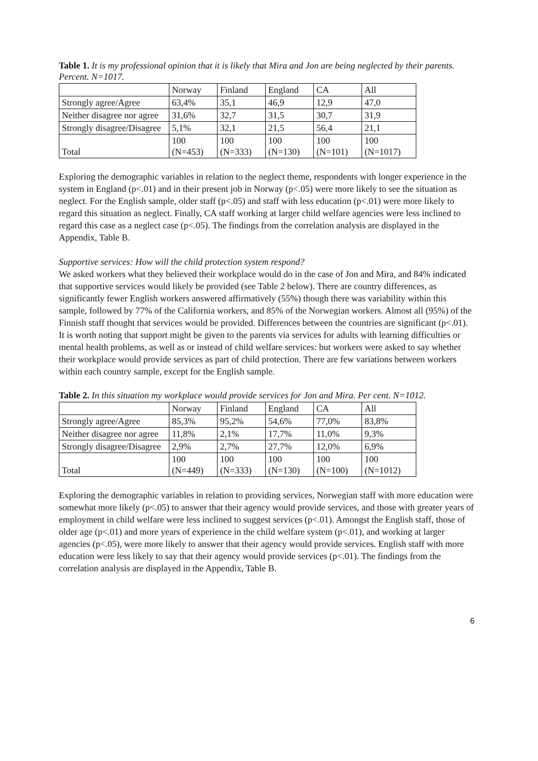Table 1. It is my professional opinion that it is likely that Mira and Jon are being neglected by their parents. Percent. N=1017.
| | Norway | Finland | England | CA | All |
| Strongly agree/Agree | 63,4% | 35,1 | 46,9 | 12,9 | 47,0 |
| Neither disagree nor agree | 31,6% | 32,7 | 31,5 | 30,7 | 31,9 |
| Strongly disagree/Disagree | 5,1% | 32,1 | 21,5 | 56,4 | 21,1 |
| Total | 100 (N=453) | 100 (N=333) | 100 (N=130) | 100 (N=101) | 100 (N=1017) |
Exploring the demographic variables in relation to the neglect theme, respondents with longer experience in the system in England (p<.01) and in their present job in Norway (p<.05) were more likely to see the situation as neglect. For the English sample, older staff (p<.05) and staff with less education (p<.01) were more likely to regard this situation as neglect. Finally, CA staff working at larger child welfare agencies were less inclined to regard this case as a neglect case (p<.05). The findings from the correlation analysis are displayed in the Appendix, Table B.
Supportive services: How will the child protection system respond?
We asked workers what they believed their workplace would do in the case of Jon and Mira, and 84% indicated that supportive services would likely be provided (see Table 2 below). There are country differences, as significantly fewer English workers answered affirmatively (55%) though there was variability within this sample, followed by 77% of the California workers, and 85% of the Norwegian workers. Almost all (95%) of the Finnish staff thought that services would be provided. Differences between the countries are significant (p<.01). It is worth noting that support might be given to the parents via services for adults with learning difficulties or mental health problems, as well as or instead of child welfare services: but workers were asked to say whether their workplace would provide services as part of child protection. There are few variations between workers within each country sample, except for the English sample.
Table 2. In this situation my workplace would provide services for Jon and Mira. Per cent. N=1012.
| | Norway | Finland | England | CA | All |
| Strongly agree/Agree | 85,3% | 95,2% | 54,6% | 77,0% | 83,8% |
| Neither disagree nor agree | 11,8% | 2,1% | 17,7% | 11,0% | 9,3% |
| Strongly disagree/Disagree | 2,9% | 2,7% | 27,7% | 12,0% | 6,9% |
| Total | 100 (N=449) | 100 (N=333) | 100 (N=130) | 100 (N=100) | 100 (N=1012) |
Exploring the demographic variables in relation to providing services, Norwegian staff with more education were somewhat more likely (p<.05) to answer that their agency would provide services, and those with greater years of employment in child welfare were less inclined to suggest services (p<.01). Amongst the English staff, those of older age (p<.01) and more years of experience in the child welfare system (p<.01), and working at larger agencies (p<.05), were more likely to answer that their agency would provide services. English staff with more education were less likely to say that their agency would provide services (p<.01). The findings from the correlation analysis are displayed in the Appendix, Table B.
6